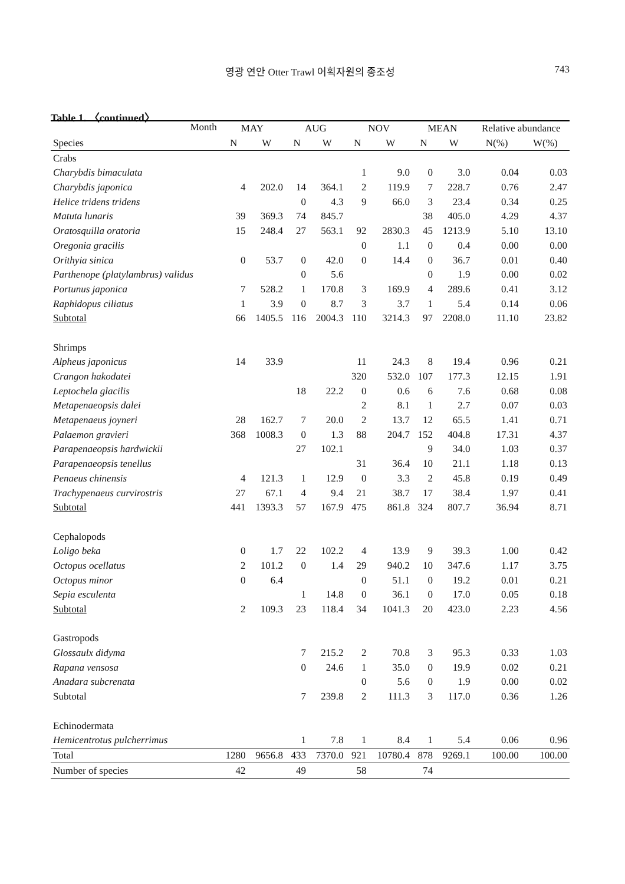영광 연안 Otter Trawl 어획자원의 종조성
743
Table 1. 〈continued〉
| Month | MAY | | AUG | | NOV | | MEAN | | Relative abundance | |
| --- | --- | --- | --- | --- | --- | --- | --- | --- | --- | --- |
| Species | N | W | N | W | N | W | N | W | N(%) | W(%) |
| Crabs | | | | | | | | | | |
| Charybdis bimaculata | | | | | 1 | 9.0 | 0 | 3.0 | 0.04 | 0.03 |
| Charybdis japonica | 4 | 202.0 | 14 | 364.1 | 2 | 119.9 | 7 | 228.7 | 0.76 | 2.47 |
| Helice tridens tridens | | | 0 | 4.3 | 9 | 66.0 | 3 | 23.4 | 0.34 | 0.25 |
| Matuta lunaris | 39 | 369.3 | 74 | 845.7 | | | 38 | 405.0 | 4.29 | 4.37 |
| Oratosquilla oratoria | 15 | 248.4 | 27 | 563.1 | 92 | 2830.3 | 45 | 1213.9 | 5.10 | 13.10 |
| Oregonia gracilis | | | | | 0 | 1.1 | 0 | 0.4 | 0.00 | 0.00 |
| Orithyia sinica | 0 | 53.7 | 0 | 42.0 | 0 | 14.4 | 0 | 36.7 | 0.01 | 0.40 |
| Parthenope (platylambrus) validus | | | 0 | 5.6 | | | 0 | 1.9 | 0.00 | 0.02 |
| Portunus japonica | 7 | 528.2 | 1 | 170.8 | 3 | 169.9 | 4 | 289.6 | 0.41 | 3.12 |
| Raphidopus ciliatus | 1 | 3.9 | 0 | 8.7 | 3 | 3.7 | 1 | 5.4 | 0.14 | 0.06 |
| Subtotal | 66 | 1405.5 | 116 | 2004.3 | 110 | 3214.3 | 97 | 2208.0 | 11.10 | 23.82 |
| Shrimps | | | | | | | | | | |
| Alpheus japonicus | 14 | 33.9 | | | 11 | 24.3 | 8 | 19.4 | 0.96 | 0.21 |
| Crangon hakodatei | | | | | 320 | 532.0 | 107 | 177.3 | 12.15 | 1.91 |
| Leptochela glacilis | | | 18 | 22.2 | 0 | 0.6 | 6 | 7.6 | 0.68 | 0.08 |
| Metapenaeopsis dalei | | | | | 2 | 8.1 | 1 | 2.7 | 0.07 | 0.03 |
| Metapenaeus joyneri | 28 | 162.7 | 7 | 20.0 | 2 | 13.7 | 12 | 65.5 | 1.41 | 0.71 |
| Palaemon gravieri | 368 | 1008.3 | 0 | 1.3 | 88 | 204.7 | 152 | 404.8 | 17.31 | 4.37 |
| Parapenaeopsis hardwickii | | | 27 | 102.1 | | | 9 | 34.0 | 1.03 | 0.37 |
| Parapenaeopsis tenellus | | | | | 31 | 36.4 | 10 | 21.1 | 1.18 | 0.13 |
| Penaeus chinensis | 4 | 121.3 | 1 | 12.9 | 0 | 3.3 | 2 | 45.8 | 0.19 | 0.49 |
| Trachypenaeus curvirostris | 27 | 67.1 | 4 | 9.4 | 21 | 38.7 | 17 | 38.4 | 1.97 | 0.41 |
| Subtotal | 441 | 1393.3 | 57 | 167.9 | 475 | 861.8 | 324 | 807.7 | 36.94 | 8.71 |
| Cephalopods | | | | | | | | | | |
| Loligo beka | 0 | 1.7 | 22 | 102.2 | 4 | 13.9 | 9 | 39.3 | 1.00 | 0.42 |
| Octopus ocellatus | 2 | 101.2 | 0 | 1.4 | 29 | 940.2 | 10 | 347.6 | 1.17 | 3.75 |
| Octopus minor | 0 | 6.4 | | | 0 | 51.1 | 0 | 19.2 | 0.01 | 0.21 |
| Sepia esculenta | | | 1 | 14.8 | 0 | 36.1 | 0 | 17.0 | 0.05 | 0.18 |
| Subtotal | 2 | 109.3 | 23 | 118.4 | 34 | 1041.3 | 20 | 423.0 | 2.23 | 4.56 |
| Gastropods | | | | | | | | | | |
| Glossaulx didyma | | | 7 | 215.2 | 2 | 70.8 | 3 | 95.3 | 0.33 | 1.03 |
| Rapana vensosa | | | 0 | 24.6 | 1 | 35.0 | 0 | 19.9 | 0.02 | 0.21 |
| Anadara subcrenata | | | | | 0 | 5.6 | 0 | 1.9 | 0.00 | 0.02 |
| Subtotal | | | 7 | 239.8 | 2 | 111.3 | 3 | 117.0 | 0.36 | 1.26 |
| Echinodermata | | | | | | | | | | |
| Hemicentrotus pulcherrimus | | | 1 | 7.8 | 1 | 8.4 | 1 | 5.4 | 0.06 | 0.96 |
| Total | 1280 | 9656.8 | 433 | 7370.0 | 921 | 10780.4 | 878 | 9269.1 | 100.00 | 100.00 |
| Number of species | 42 | | 49 | | 58 | | 74 | | | |